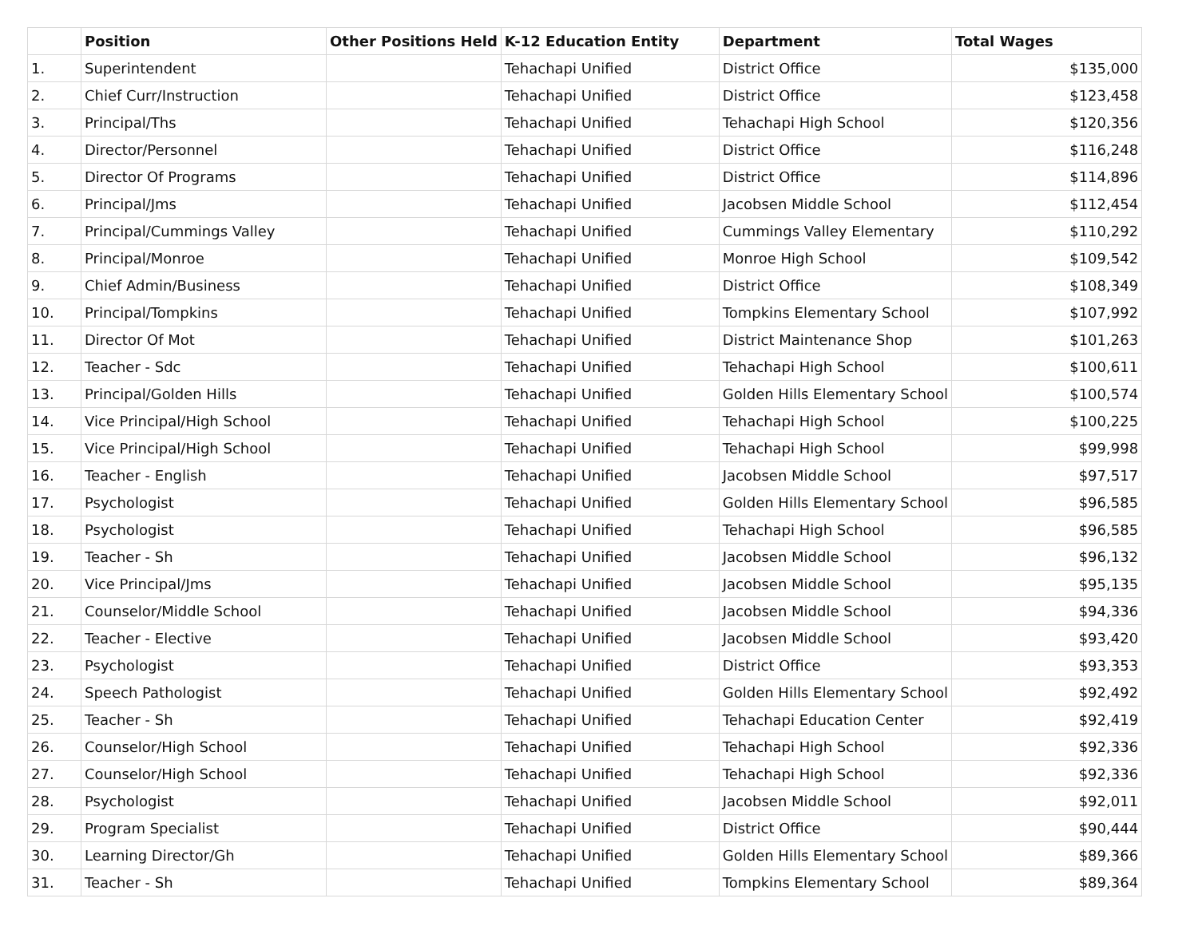| | Position | Other Positions Held | K-12 Education Entity | Department | Total Wages |
| --- | --- | --- | --- | --- | --- |
| 1. | Superintendent | | Tehachapi Unified | District Office | $135,000 |
| 2. | Chief Curr/Instruction | | Tehachapi Unified | District Office | $123,458 |
| 3. | Principal/Ths | | Tehachapi Unified | Tehachapi High School | $120,356 |
| 4. | Director/Personnel | | Tehachapi Unified | District Office | $116,248 |
| 5. | Director Of Programs | | Tehachapi Unified | District Office | $114,896 |
| 6. | Principal/Jms | | Tehachapi Unified | Jacobsen Middle School | $112,454 |
| 7. | Principal/Cummings Valley | | Tehachapi Unified | Cummings Valley Elementary | $110,292 |
| 8. | Principal/Monroe | | Tehachapi Unified | Monroe High School | $109,542 |
| 9. | Chief Admin/Business | | Tehachapi Unified | District Office | $108,349 |
| 10. | Principal/Tompkins | | Tehachapi Unified | Tompkins Elementary School | $107,992 |
| 11. | Director Of Mot | | Tehachapi Unified | District Maintenance Shop | $101,263 |
| 12. | Teacher - Sdc | | Tehachapi Unified | Tehachapi High School | $100,611 |
| 13. | Principal/Golden Hills | | Tehachapi Unified | Golden Hills Elementary School | $100,574 |
| 14. | Vice Principal/High School | | Tehachapi Unified | Tehachapi High School | $100,225 |
| 15. | Vice Principal/High School | | Tehachapi Unified | Tehachapi High School | $99,998 |
| 16. | Teacher - English | | Tehachapi Unified | Jacobsen Middle School | $97,517 |
| 17. | Psychologist | | Tehachapi Unified | Golden Hills Elementary School | $96,585 |
| 18. | Psychologist | | Tehachapi Unified | Tehachapi High School | $96,585 |
| 19. | Teacher - Sh | | Tehachapi Unified | Jacobsen Middle School | $96,132 |
| 20. | Vice Principal/Jms | | Tehachapi Unified | Jacobsen Middle School | $95,135 |
| 21. | Counselor/Middle School | | Tehachapi Unified | Jacobsen Middle School | $94,336 |
| 22. | Teacher - Elective | | Tehachapi Unified | Jacobsen Middle School | $93,420 |
| 23. | Psychologist | | Tehachapi Unified | District Office | $93,353 |
| 24. | Speech Pathologist | | Tehachapi Unified | Golden Hills Elementary School | $92,492 |
| 25. | Teacher - Sh | | Tehachapi Unified | Tehachapi Education Center | $92,419 |
| 26. | Counselor/High School | | Tehachapi Unified | Tehachapi High School | $92,336 |
| 27. | Counselor/High School | | Tehachapi Unified | Tehachapi High School | $92,336 |
| 28. | Psychologist | | Tehachapi Unified | Jacobsen Middle School | $92,011 |
| 29. | Program Specialist | | Tehachapi Unified | District Office | $90,444 |
| 30. | Learning Director/Gh | | Tehachapi Unified | Golden Hills Elementary School | $89,366 |
| 31. | Teacher - Sh | | Tehachapi Unified | Tompkins Elementary School | $89,364 |